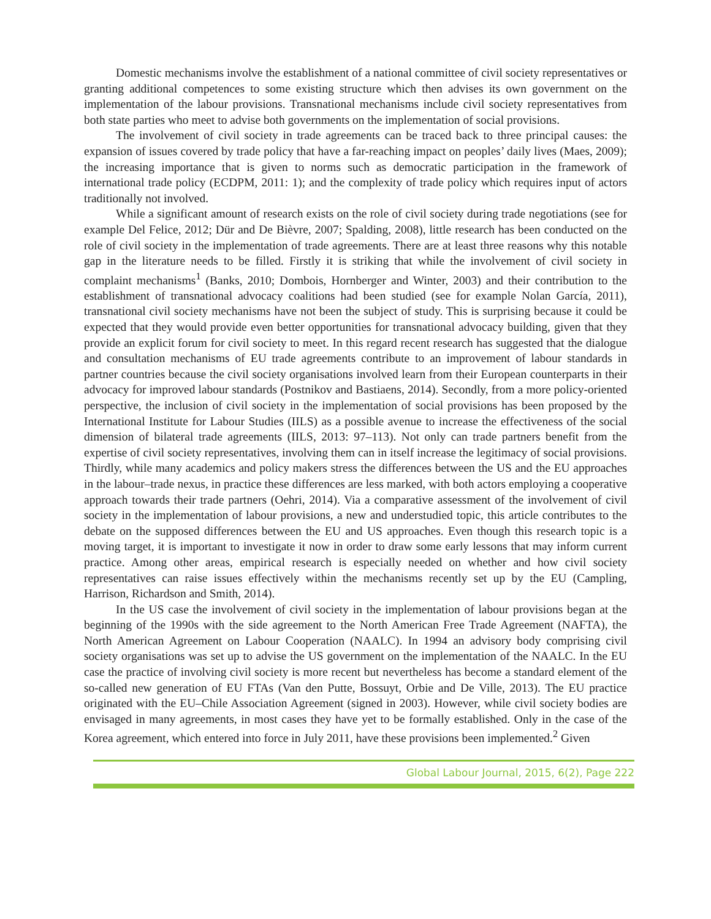Domestic mechanisms involve the establishment of a national committee of civil society representatives or granting additional competences to some existing structure which then advises its own government on the implementation of the labour provisions. Transnational mechanisms include civil society representatives from both state parties who meet to advise both governments on the implementation of social provisions.
The involvement of civil society in trade agreements can be traced back to three principal causes: the expansion of issues covered by trade policy that have a far-reaching impact on peoples’ daily lives (Maes, 2009); the increasing importance that is given to norms such as democratic participation in the framework of international trade policy (ECDPM, 2011: 1); and the complexity of trade policy which requires input of actors traditionally not involved.
While a significant amount of research exists on the role of civil society during trade negotiations (see for example Del Felice, 2012; Dür and De Bièvre, 2007; Spalding, 2008), little research has been conducted on the role of civil society in the implementation of trade agreements. There are at least three reasons why this notable gap in the literature needs to be filled. Firstly it is striking that while the involvement of civil society in complaint mechanisms<sup>1</sup> (Banks, 2010; Dombois, Hornberger and Winter, 2003) and their contribution to the establishment of transnational advocacy coalitions had been studied (see for example Nolan García, 2011), transnational civil society mechanisms have not been the subject of study. This is surprising because it could be expected that they would provide even better opportunities for transnational advocacy building, given that they provide an explicit forum for civil society to meet. In this regard recent research has suggested that the dialogue and consultation mechanisms of EU trade agreements contribute to an improvement of labour standards in partner countries because the civil society organisations involved learn from their European counterparts in their advocacy for improved labour standards (Postnikov and Bastiaens, 2014). Secondly, from a more policy-oriented perspective, the inclusion of civil society in the implementation of social provisions has been proposed by the International Institute for Labour Studies (IILS) as a possible avenue to increase the effectiveness of the social dimension of bilateral trade agreements (IILS, 2013: 97–113). Not only can trade partners benefit from the expertise of civil society representatives, involving them can in itself increase the legitimacy of social provisions. Thirdly, while many academics and policy makers stress the differences between the US and the EU approaches in the labour–trade nexus, in practice these differences are less marked, with both actors employing a cooperative approach towards their trade partners (Oehri, 2014). Via a comparative assessment of the involvement of civil society in the implementation of labour provisions, a new and understudied topic, this article contributes to the debate on the supposed differences between the EU and US approaches. Even though this research topic is a moving target, it is important to investigate it now in order to draw some early lessons that may inform current practice. Among other areas, empirical research is especially needed on whether and how civil society representatives can raise issues effectively within the mechanisms recently set up by the EU (Campling, Harrison, Richardson and Smith, 2014).
In the US case the involvement of civil society in the implementation of labour provisions began at the beginning of the 1990s with the side agreement to the North American Free Trade Agreement (NAFTA), the North American Agreement on Labour Cooperation (NAALC). In 1994 an advisory body comprising civil society organisations was set up to advise the US government on the implementation of the NAALC. In the EU case the practice of involving civil society is more recent but nevertheless has become a standard element of the so-called new generation of EU FTAs (Van den Putte, Bossuyt, Orbie and De Ville, 2013). The EU practice originated with the EU–Chile Association Agreement (signed in 2003). However, while civil society bodies are envisaged in many agreements, in most cases they have yet to be formally established. Only in the case of the Korea agreement, which entered into force in July 2011, have these provisions been implemented.<sup>2</sup> Given
Global Labour Journal, 2015, 6(2), Page 222